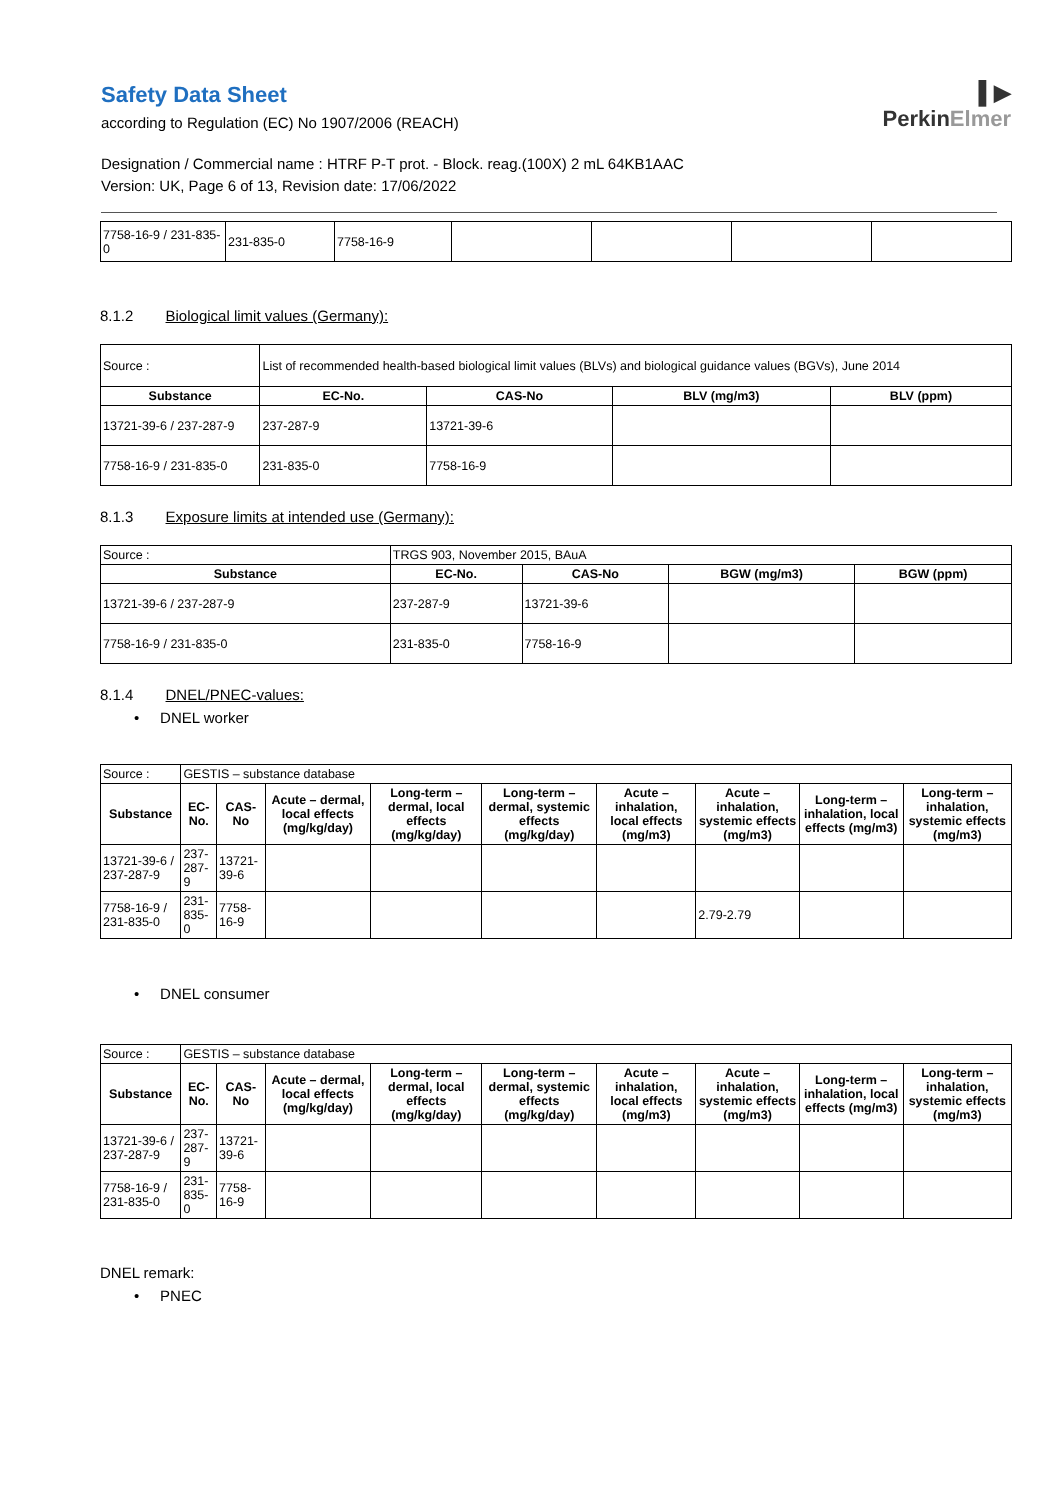Safety Data Sheet
according to Regulation (EC) No 1907/2006 (REACH)
Designation / Commercial name : HTRF P-T prot. - Block. reag.(100X) 2 mL 64KB1AAC
Version: UK, Page 6 of 13, Revision date: 17/06/2022
▌▶
PerkinElmer
| 7758-16-9 / 231-835-0 | 231-835-0 | 7758-16-9 | | | | |
8.1.2 Biological limit values (Germany):
| Source : | List of recommended health-based biological limit values (BLVs) and biological guidance values (BGVs), June 2014 | | | |
| Substance | EC-No. | CAS-No | BLV (mg/m3) | BLV (ppm) |
| 13721-39-6 / 237-287-9 | 237-287-9 | 13721-39-6 | | |
| 7758-16-9 / 231-835-0 | 231-835-0 | 7758-16-9 | | |
8.1.3 Exposure limits at intended use (Germany):
| Source : | TRGS 903, November 2015, BAuA | | | |
| Substance | EC-No. | CAS-No | BGW (mg/m3) | BGW (ppm) |
| 13721-39-6 / 237-287-9 | 237-287-9 | 13721-39-6 | | |
| 7758-16-9 / 231-835-0 | 231-835-0 | 7758-16-9 | | |
8.1.4 DNEL/PNEC-values:
• DNEL worker
| Source : | GESTIS – substance database | | | | | | | | |
| Substance | EC-No. | CAS-No | Acute – dermal, local effects (mg/kg/day) | Long-term – dermal, local effects (mg/kg/day) | Long-term – dermal, systemic effects (mg/kg/day) | Acute – inhalation, local effects (mg/m3) | Acute – inhalation, systemic effects (mg/m3) | Long-term – inhalation, local effects (mg/m3) | Long-term – inhalation, systemic effects (mg/m3) |
| 13721-39-6 / 237-287-9 | 237-287-9 | 13721-39-6 | | | | | | | |
| 7758-16-9 / 231-835-0 | 231-835-0 | 7758-16-9 | | | | | 2.79-2.79 | | |
• DNEL consumer
| Source : | GESTIS – substance database | | | | | | | | |
| Substance | EC-No. | CAS-No | Acute – dermal, local effects (mg/kg/day) | Long-term – dermal, local effects (mg/kg/day) | Long-term – dermal, systemic effects (mg/kg/day) | Acute – inhalation, local effects (mg/m3) | Acute – inhalation, systemic effects (mg/m3) | Long-term – inhalation, local effects (mg/m3) | Long-term – inhalation, systemic effects (mg/m3) |
| 13721-39-6 / 237-287-9 | 237-287-9 | 13721-39-6 | | | | | | | |
| 7758-16-9 / 231-835-0 | 231-835-0 | 7758-16-9 | | | | | | | |
DNEL remark:
• PNEC